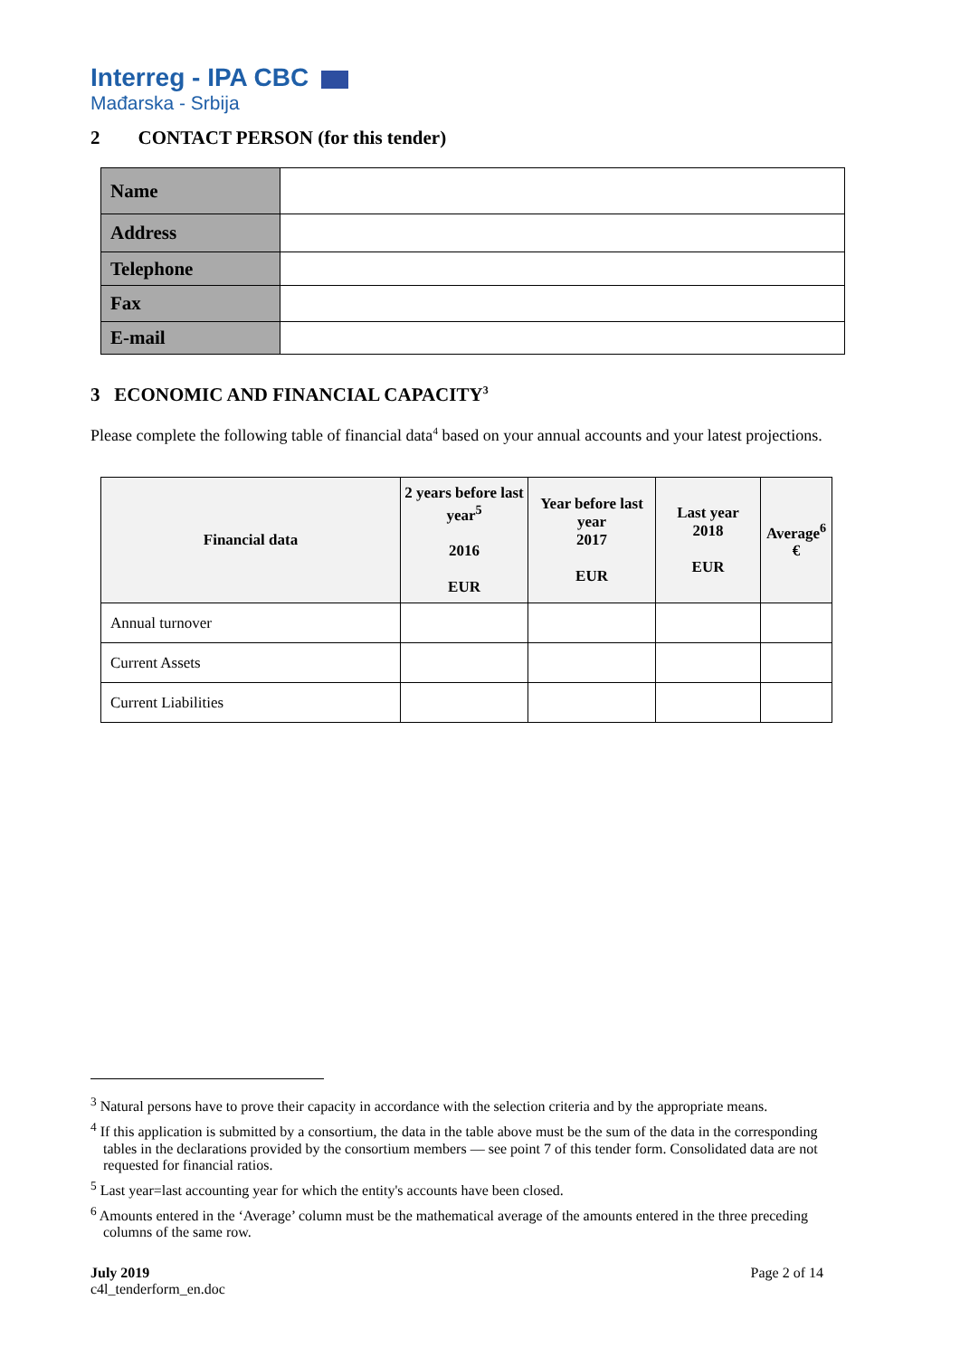Interreg - IPA CBC
Mađarska - Srbija
2 CONTACT PERSON (for this tender)
| Name | |
| Address | |
| Telephone | |
| Fax | |
| E-mail | |
3 ECONOMIC AND FINANCIAL CAPACITY<sup>3</sup>
Please complete the following table of financial data<sup>4</sup> based on your annual accounts and your latest projections.
| Financial data | 2 years before last year<sup>5</sup> 2016 EUR | Year before last year 2017 EUR | Last year 2018 EUR | Average<sup>6</sup> € |
| --- | --- | --- | --- | --- |
| Annual turnover | | | | |
| Current Assets | | | | |
| Current Liabilities | | | | |
<sup>3</sup> Natural persons have to prove their capacity in accordance with the selection criteria and by the appropriate means.
<sup>4</sup> If this application is submitted by a consortium, the data in the table above must be the sum of the data in the corresponding tables in the declarations provided by the consortium members — see point 7 of this tender form. Consolidated data are not requested for financial ratios.
<sup>5</sup> Last year=last accounting year for which the entity's accounts have been closed.
<sup>6</sup> Amounts entered in the ‘Average’ column must be the mathematical average of the amounts entered in the three preceding columns of the same row.
July 2019
c4l_tenderform_en.doc
Page 2 of 14